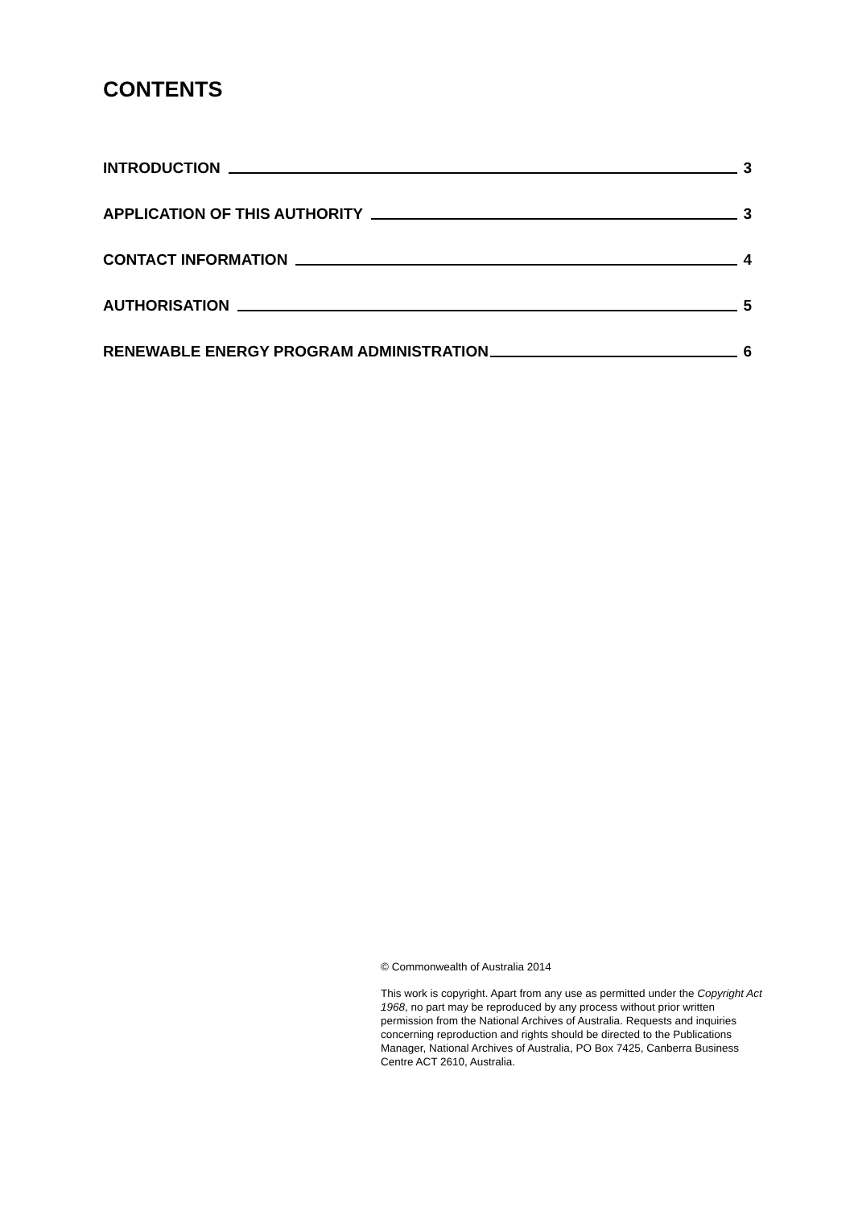CONTENTS
INTRODUCTION 3
APPLICATION OF THIS AUTHORITY 3
CONTACT INFORMATION 4
AUTHORISATION 5
RENEWABLE ENERGY PROGRAM ADMINISTRATION 6
© Commonwealth of Australia 2014
This work is copyright. Apart from any use as permitted under the Copyright Act 1968, no part may be reproduced by any process without prior written permission from the National Archives of Australia. Requests and inquiries concerning reproduction and rights should be directed to the Publications Manager, National Archives of Australia, PO Box 7425, Canberra Business Centre ACT 2610, Australia.